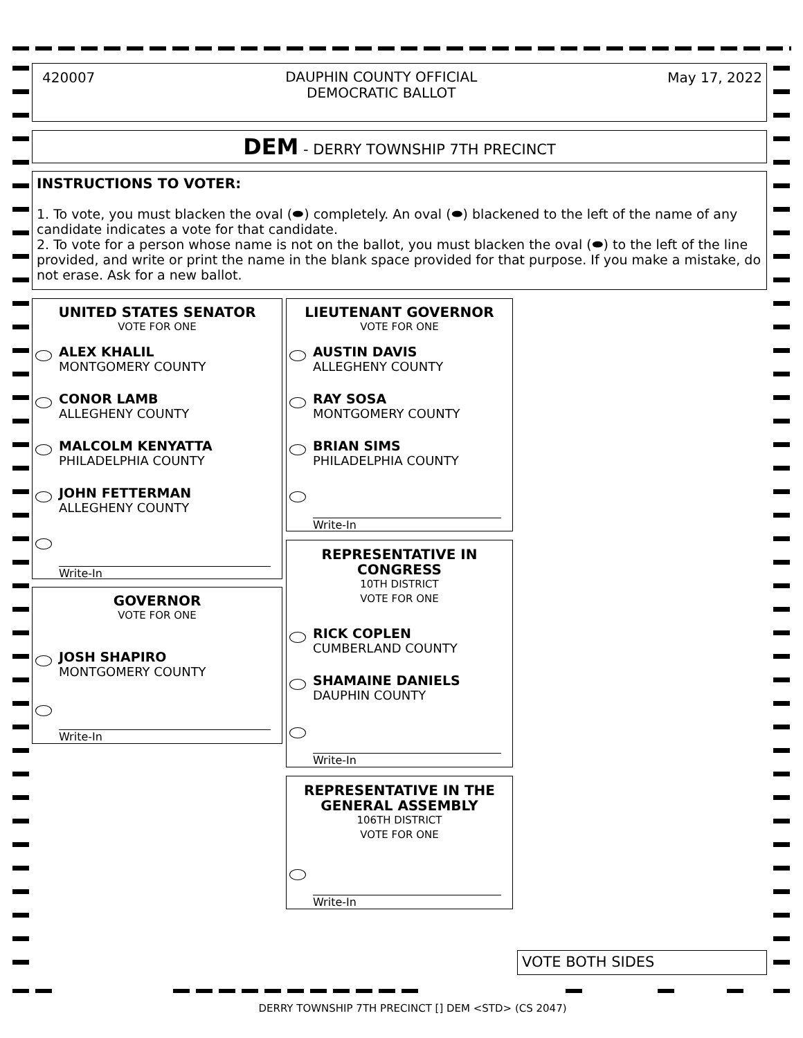420007 DAUPHIN COUNTY OFFICIAL
DEMOCRATIC BALLOT May 17, 2022
DEM - DERRY TOWNSHIP 7TH PRECINCT
INSTRUCTIONS TO VOTER:
1. To vote, you must blacken the oval (⬬) completely. An oval (⬬) blackened to the left of the name of any candidate indicates a vote for that candidate.
2. To vote for a person whose name is not on the ballot, you must blacken the oval (⬬) to the left of the line provided, and write or print the name in the blank space provided for that purpose. If you make a mistake, do not erase. Ask for a new ballot.
UNITED STATES SENATOR
VOTE FOR ONE
ALEX KHALIL
MONTGOMERY COUNTY
CONOR LAMB
ALLEGHENY COUNTY
MALCOLM KENYATTA
PHILADELPHIA COUNTY
JOHN FETTERMAN
ALLEGHENY COUNTY
Write-In
GOVERNOR
VOTE FOR ONE
JOSH SHAPIRO
MONTGOMERY COUNTY
Write-In
LIEUTENANT GOVERNOR
VOTE FOR ONE
AUSTIN DAVIS
ALLEGHENY COUNTY
RAY SOSA
MONTGOMERY COUNTY
BRIAN SIMS
PHILADELPHIA COUNTY
Write-In
REPRESENTATIVE IN
CONGRESS
10TH DISTRICT
VOTE FOR ONE
RICK COPLEN
CUMBERLAND COUNTY
SHAMAINE DANIELS
DAUPHIN COUNTY
Write-In
REPRESENTATIVE IN THE
GENERAL ASSEMBLY
106TH DISTRICT
VOTE FOR ONE
Write-In
VOTE BOTH SIDES
DERRY TOWNSHIP 7TH PRECINCT [] DEM <STD> (CS 2047)